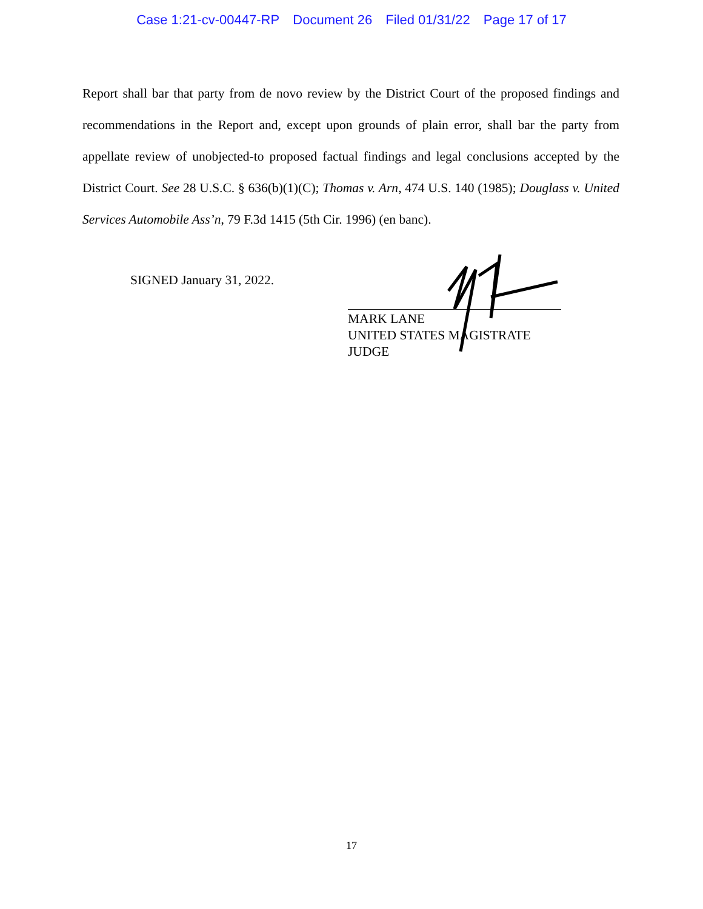Case 1:21-cv-00447-RP Document 26 Filed 01/31/22 Page 17 of 17
Report shall bar that party from de novo review by the District Court of the proposed findings and recommendations in the Report and, except upon grounds of plain error, shall bar the party from appellate review of unobjected-to proposed factual findings and legal conclusions accepted by the District Court. See 28 U.S.C. § 636(b)(1)(C); Thomas v. Arn, 474 U.S. 140 (1985); Douglass v. United Services Automobile Ass’n, 79 F.3d 1415 (5th Cir. 1996) (en banc).
SIGNED January 31, 2022.
MARK LANE
UNITED STATES MAGISTRATE JUDGE
17